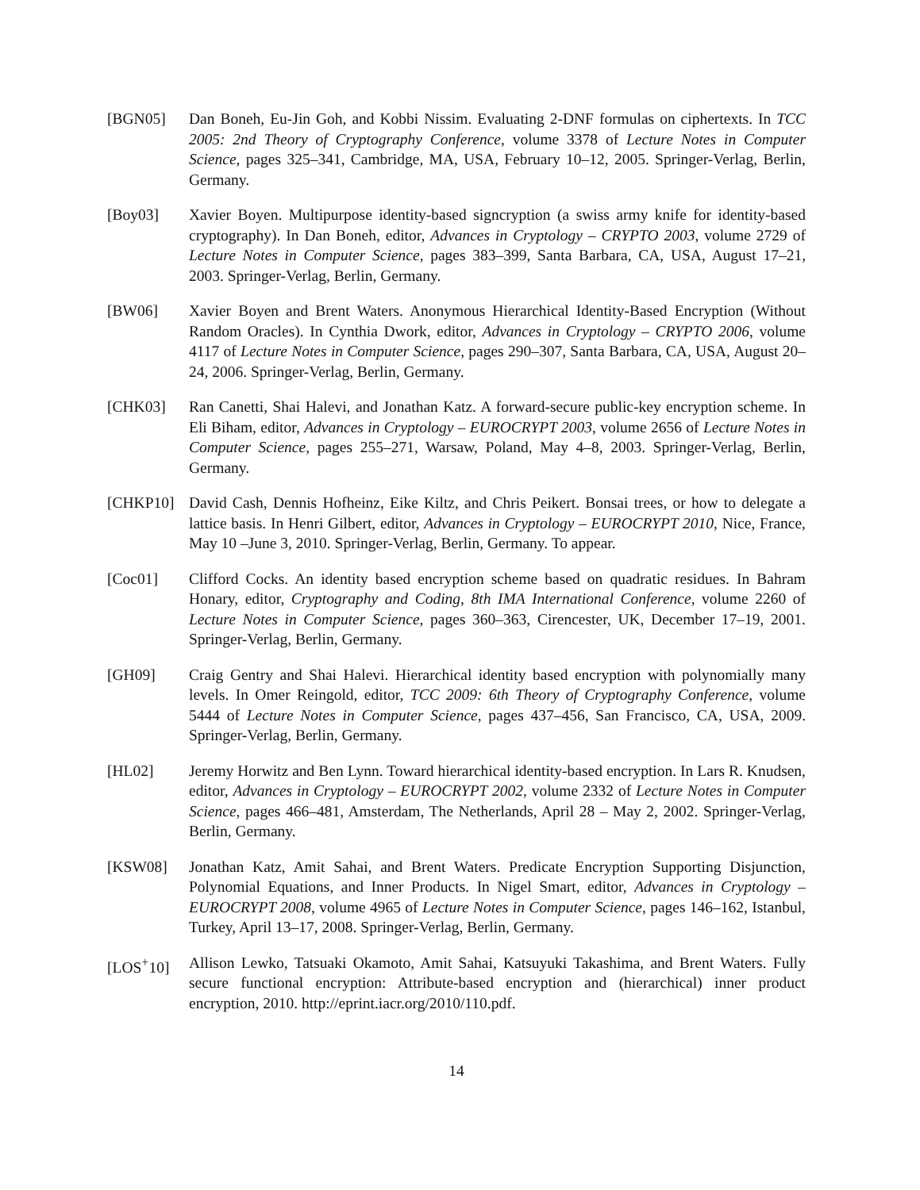[BGN05] Dan Boneh, Eu-Jin Goh, and Kobbi Nissim. Evaluating 2-DNF formulas on ciphertexts. In TCC 2005: 2nd Theory of Cryptography Conference, volume 3378 of Lecture Notes in Computer Science, pages 325–341, Cambridge, MA, USA, February 10–12, 2005. Springer-Verlag, Berlin, Germany.
[Boy03] Xavier Boyen. Multipurpose identity-based signcryption (a swiss army knife for identity-based cryptography). In Dan Boneh, editor, Advances in Cryptology – CRYPTO 2003, volume 2729 of Lecture Notes in Computer Science, pages 383–399, Santa Barbara, CA, USA, August 17–21, 2003. Springer-Verlag, Berlin, Germany.
[BW06] Xavier Boyen and Brent Waters. Anonymous Hierarchical Identity-Based Encryption (Without Random Oracles). In Cynthia Dwork, editor, Advances in Cryptology – CRYPTO 2006, volume 4117 of Lecture Notes in Computer Science, pages 290–307, Santa Barbara, CA, USA, August 20–24, 2006. Springer-Verlag, Berlin, Germany.
[CHK03] Ran Canetti, Shai Halevi, and Jonathan Katz. A forward-secure public-key encryption scheme. In Eli Biham, editor, Advances in Cryptology – EUROCRYPT 2003, volume 2656 of Lecture Notes in Computer Science, pages 255–271, Warsaw, Poland, May 4–8, 2003. Springer-Verlag, Berlin, Germany.
[CHKP10] David Cash, Dennis Hofheinz, Eike Kiltz, and Chris Peikert. Bonsai trees, or how to delegate a lattice basis. In Henri Gilbert, editor, Advances in Cryptology – EUROCRYPT 2010, Nice, France, May 10 –June 3, 2010. Springer-Verlag, Berlin, Germany. To appear.
[Coc01] Clifford Cocks. An identity based encryption scheme based on quadratic residues. In Bahram Honary, editor, Cryptography and Coding, 8th IMA International Conference, volume 2260 of Lecture Notes in Computer Science, pages 360–363, Cirencester, UK, December 17–19, 2001. Springer-Verlag, Berlin, Germany.
[GH09] Craig Gentry and Shai Halevi. Hierarchical identity based encryption with polynomially many levels. In Omer Reingold, editor, TCC 2009: 6th Theory of Cryptography Conference, volume 5444 of Lecture Notes in Computer Science, pages 437–456, San Francisco, CA, USA, 2009. Springer-Verlag, Berlin, Germany.
[HL02] Jeremy Horwitz and Ben Lynn. Toward hierarchical identity-based encryption. In Lars R. Knudsen, editor, Advances in Cryptology – EUROCRYPT 2002, volume 2332 of Lecture Notes in Computer Science, pages 466–481, Amsterdam, The Netherlands, April 28 – May 2, 2002. Springer-Verlag, Berlin, Germany.
[KSW08] Jonathan Katz, Amit Sahai, and Brent Waters. Predicate Encryption Supporting Disjunction, Polynomial Equations, and Inner Products. In Nigel Smart, editor, Advances in Cryptology – EUROCRYPT 2008, volume 4965 of Lecture Notes in Computer Science, pages 146–162, Istanbul, Turkey, April 13–17, 2008. Springer-Verlag, Berlin, Germany.
[LOS<sup>+</sup>10] Allison Lewko, Tatsuaki Okamoto, Amit Sahai, Katsuyuki Takashima, and Brent Waters. Fully secure functional encryption: Attribute-based encryption and (hierarchical) inner product encryption, 2010. http://eprint.iacr.org/2010/110.pdf.
14